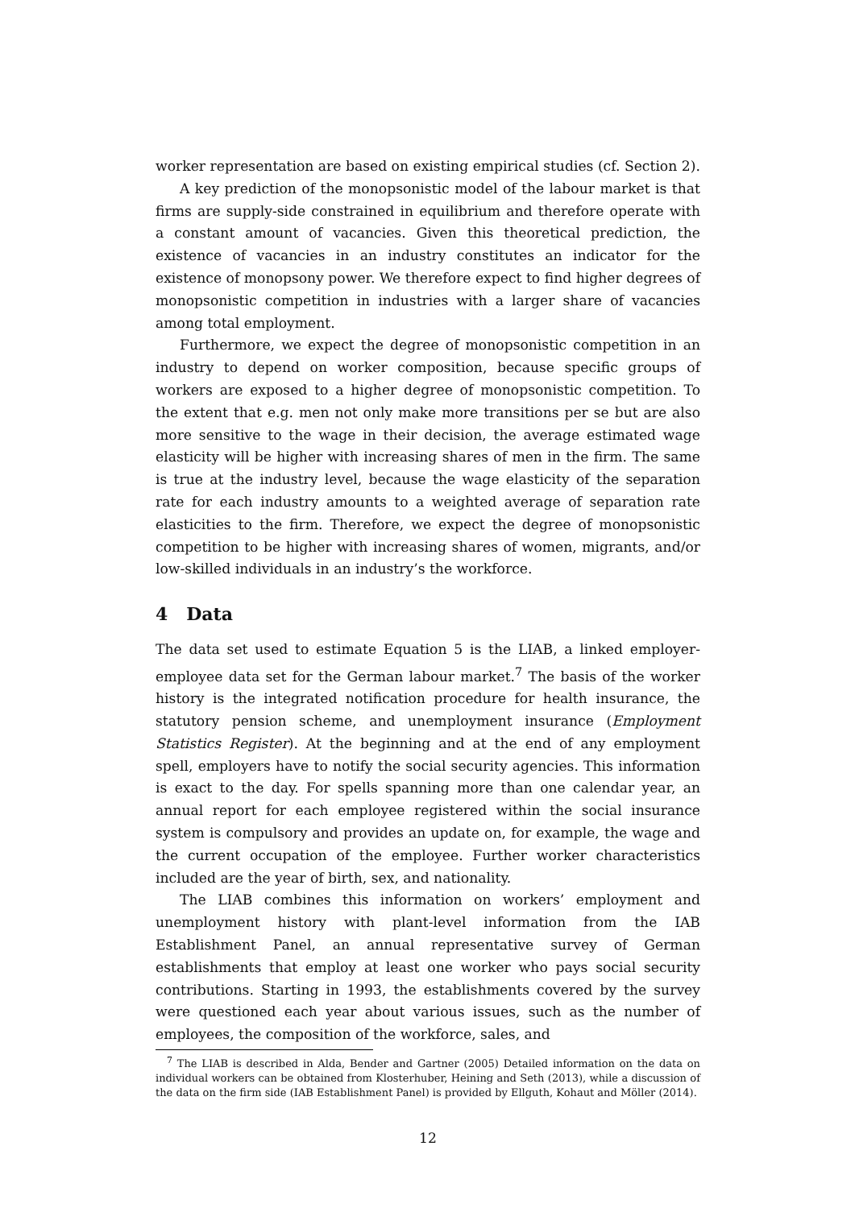worker representation are based on existing empirical studies (cf. Section 2).
A key prediction of the monopsonistic model of the labour market is that firms are supply-side constrained in equilibrium and therefore operate with a constant amount of vacancies. Given this theoretical prediction, the existence of vacancies in an industry constitutes an indicator for the existence of monopsony power. We therefore expect to find higher degrees of monopsonistic competition in industries with a larger share of vacancies among total employment.
Furthermore, we expect the degree of monopsonistic competition in an industry to depend on worker composition, because specific groups of workers are exposed to a higher degree of monopsonistic competition. To the extent that e.g. men not only make more transitions per se but are also more sensitive to the wage in their decision, the average estimated wage elasticity will be higher with increasing shares of men in the firm. The same is true at the industry level, because the wage elasticity of the separation rate for each industry amounts to a weighted average of separation rate elasticities to the firm. Therefore, we expect the degree of monopsonistic competition to be higher with increasing shares of women, migrants, and/or low-skilled individuals in an industry’s the workforce.
4 Data
The data set used to estimate Equation 5 is the LIAB, a linked employer-employee data set for the German labour market.<sup>7</sup> The basis of the worker history is the integrated notification procedure for health insurance, the statutory pension scheme, and unemployment insurance (Employment Statistics Register). At the beginning and at the end of any employment spell, employers have to notify the social security agencies. This information is exact to the day. For spells spanning more than one calendar year, an annual report for each employee registered within the social insurance system is compulsory and provides an update on, for example, the wage and the current occupation of the employee. Further worker characteristics included are the year of birth, sex, and nationality.
The LIAB combines this information on workers’ employment and unemployment history with plant-level information from the IAB Establishment Panel, an annual representative survey of German establishments that employ at least one worker who pays social security contributions. Starting in 1993, the establishments covered by the survey were questioned each year about various issues, such as the number of employees, the composition of the workforce, sales, and
<sup>7</sup> The LIAB is described in Alda, Bender and Gartner (2005) Detailed information on the data on individual workers can be obtained from Klosterhuber, Heining and Seth (2013), while a discussion of the data on the firm side (IAB Establishment Panel) is provided by Ellguth, Kohaut and Möller (2014).
12